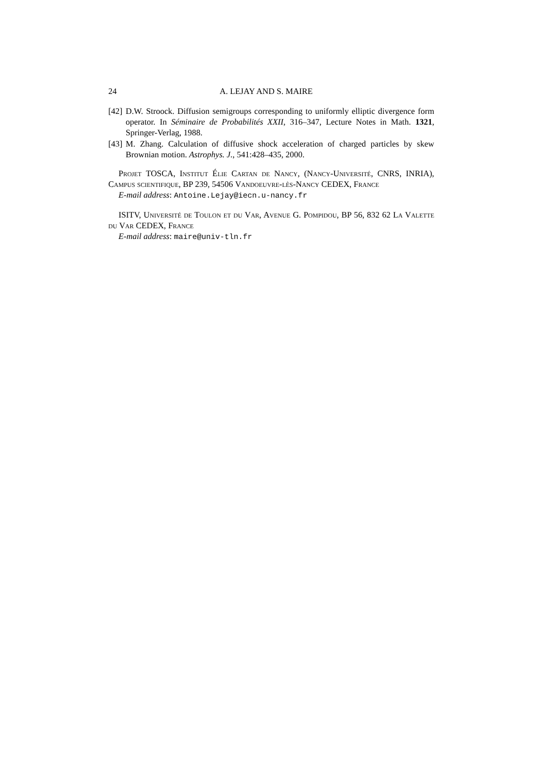24 A. LEJAY AND S. MAIRE
[42] D.W. Stroock. Diffusion semigroups corresponding to uniformly elliptic divergence form operator. In Séminaire de Probabilités XXII, 316–347, Lecture Notes in Math. 1321, Springer-Verlag, 1988.
[43] M. Zhang. Calculation of diffusive shock acceleration of charged particles by skew Brownian motion. Astrophys. J., 541:428–435, 2000.
Projet TOSCA, Institut Élie Cartan de Nancy, (Nancy-Université, CNRS, INRIA), Campus scientifique, BP 239, 54506 Vandoeuvre-lès-Nancy CEDEX, France
E-mail address: Antoine.Lejay@iecn.u-nancy.fr
ISITV, Université de Toulon et du Var, Avenue G. Pompidou, BP 56, 832 62 La Valette du Var CEDEX, France
E-mail address: maire@univ-tln.fr